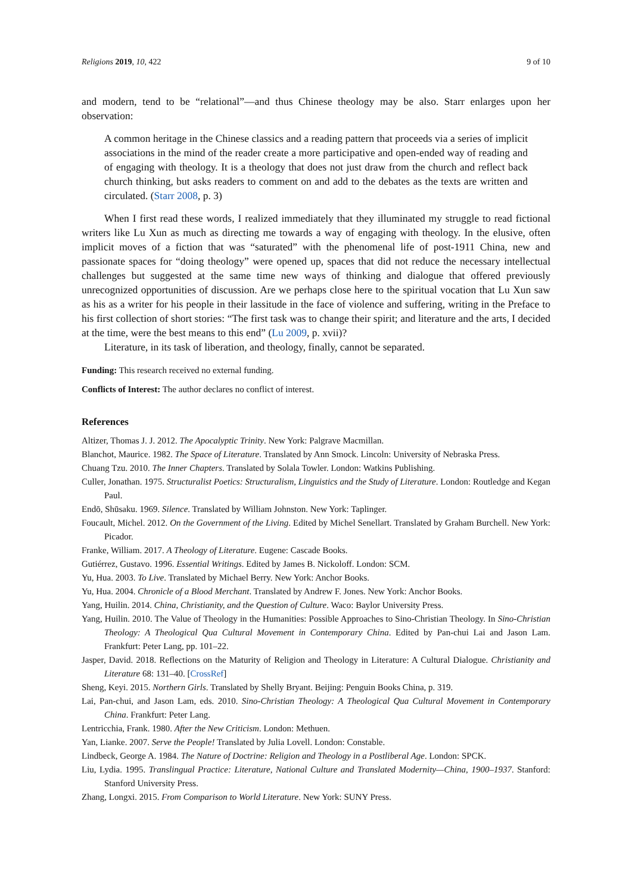Religions 2019, 10, 422 9 of 10
and modern, tend to be “relational”—and thus Chinese theology may be also. Starr enlarges upon her observation:
A common heritage in the Chinese classics and a reading pattern that proceeds via a series of implicit associations in the mind of the reader create a more participative and open-ended way of reading and of engaging with theology. It is a theology that does not just draw from the church and reflect back church thinking, but asks readers to comment on and add to the debates as the texts are written and circulated. (Starr 2008, p. 3)
When I first read these words, I realized immediately that they illuminated my struggle to read fictional writers like Lu Xun as much as directing me towards a way of engaging with theology. In the elusive, often implicit moves of a fiction that was “saturated” with the phenomenal life of post-1911 China, new and passionate spaces for “doing theology” were opened up, spaces that did not reduce the necessary intellectual challenges but suggested at the same time new ways of thinking and dialogue that offered previously unrecognized opportunities of discussion. Are we perhaps close here to the spiritual vocation that Lu Xun saw as his as a writer for his people in their lassitude in the face of violence and suffering, writing in the Preface to his first collection of short stories: “The first task was to change their spirit; and literature and the arts, I decided at the time, were the best means to this end” (Lu 2009, p. xvii)?
Literature, in its task of liberation, and theology, finally, cannot be separated.
Funding: This research received no external funding.
Conflicts of Interest: The author declares no conflict of interest.
References
Altizer, Thomas J. J. 2012. The Apocalyptic Trinity. New York: Palgrave Macmillan.
Blanchot, Maurice. 1982. The Space of Literature. Translated by Ann Smock. Lincoln: University of Nebraska Press.
Chuang Tzu. 2010. The Inner Chapters. Translated by Solala Towler. London: Watkins Publishing.
Culler, Jonathan. 1975. Structuralist Poetics: Structuralism, Linguistics and the Study of Literature. London: Routledge and Kegan Paul.
Endō, Shūsaku. 1969. Silence. Translated by William Johnston. New York: Taplinger.
Foucault, Michel. 2012. On the Government of the Living. Edited by Michel Senellart. Translated by Graham Burchell. New York: Picador.
Franke, William. 2017. A Theology of Literature. Eugene: Cascade Books.
Gutiérrez, Gustavo. 1996. Essential Writings. Edited by James B. Nickoloff. London: SCM.
Yu, Hua. 2003. To Live. Translated by Michael Berry. New York: Anchor Books.
Yu, Hua. 2004. Chronicle of a Blood Merchant. Translated by Andrew F. Jones. New York: Anchor Books.
Yang, Huilin. 2014. China, Christianity, and the Question of Culture. Waco: Baylor University Press.
Yang, Huilin. 2010. The Value of Theology in the Humanities: Possible Approaches to Sino-Christian Theology. In Sino-Christian Theology: A Theological Qua Cultural Movement in Contemporary China. Edited by Pan-chui Lai and Jason Lam. Frankfurt: Peter Lang, pp. 101–22.
Jasper, David. 2018. Reflections on the Maturity of Religion and Theology in Literature: A Cultural Dialogue. Christianity and Literature 68: 131–40. [CrossRef]
Sheng, Keyi. 2015. Northern Girls. Translated by Shelly Bryant. Beijing: Penguin Books China, p. 319.
Lai, Pan-chui, and Jason Lam, eds. 2010. Sino-Christian Theology: A Theological Qua Cultural Movement in Contemporary China. Frankfurt: Peter Lang.
Lentricchia, Frank. 1980. After the New Criticism. London: Methuen.
Yan, Lianke. 2007. Serve the People! Translated by Julia Lovell. London: Constable.
Lindbeck, George A. 1984. The Nature of Doctrine: Religion and Theology in a Postliberal Age. London: SPCK.
Liu, Lydia. 1995. Translingual Practice: Literature, National Culture and Translated Modernity—China, 1900–1937. Stanford: Stanford University Press.
Zhang, Longxi. 2015. From Comparison to World Literature. New York: SUNY Press.